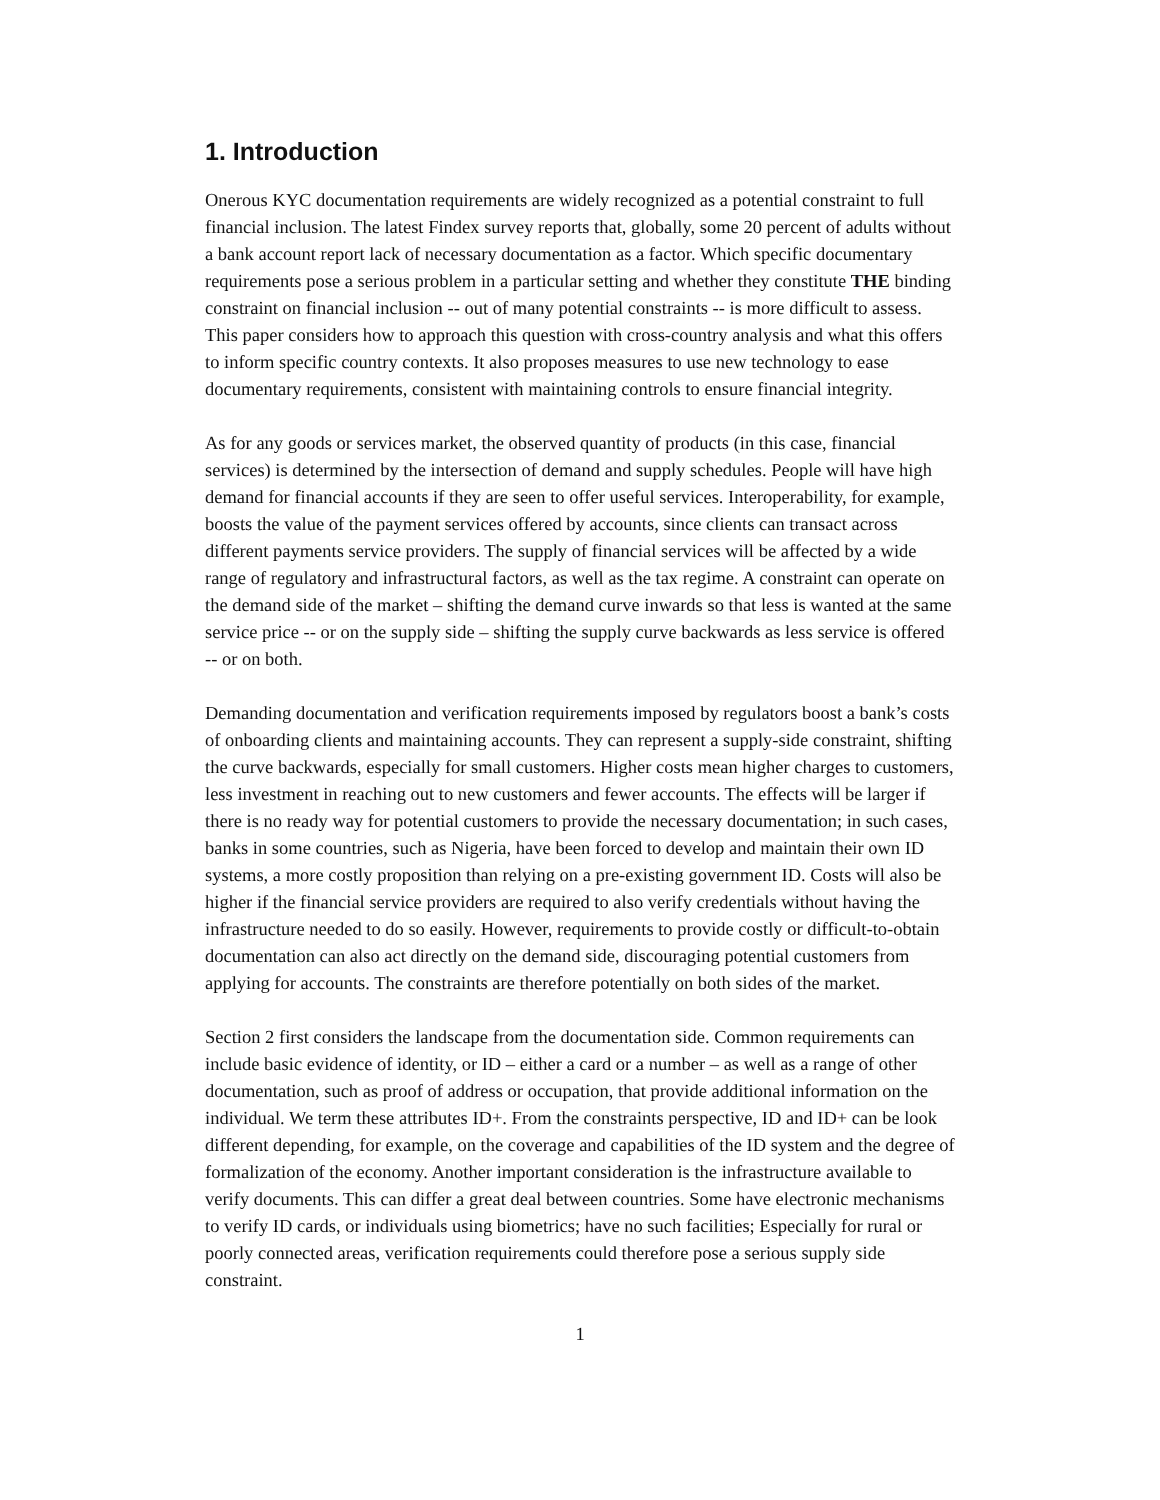1. Introduction
Onerous KYC documentation requirements are widely recognized as a potential constraint to full financial inclusion. The latest Findex survey reports that, globally, some 20 percent of adults without a bank account report lack of necessary documentation as a factor. Which specific documentary requirements pose a serious problem in a particular setting and whether they constitute THE binding constraint on financial inclusion -- out of many potential constraints -- is more difficult to assess. This paper considers how to approach this question with cross-country analysis and what this offers to inform specific country contexts. It also proposes measures to use new technology to ease documentary requirements, consistent with maintaining controls to ensure financial integrity.
As for any goods or services market, the observed quantity of products (in this case, financial services) is determined by the intersection of demand and supply schedules. People will have high demand for financial accounts if they are seen to offer useful services. Interoperability, for example, boosts the value of the payment services offered by accounts, since clients can transact across different payments service providers. The supply of financial services will be affected by a wide range of regulatory and infrastructural factors, as well as the tax regime. A constraint can operate on the demand side of the market – shifting the demand curve inwards so that less is wanted at the same service price -- or on the supply side – shifting the supply curve backwards as less service is offered -- or on both.
Demanding documentation and verification requirements imposed by regulators boost a bank’s costs of onboarding clients and maintaining accounts. They can represent a supply-side constraint, shifting the curve backwards, especially for small customers. Higher costs mean higher charges to customers, less investment in reaching out to new customers and fewer accounts. The effects will be larger if there is no ready way for potential customers to provide the necessary documentation; in such cases, banks in some countries, such as Nigeria, have been forced to develop and maintain their own ID systems, a more costly proposition than relying on a pre-existing government ID. Costs will also be higher if the financial service providers are required to also verify credentials without having the infrastructure needed to do so easily. However, requirements to provide costly or difficult-to-obtain documentation can also act directly on the demand side, discouraging potential customers from applying for accounts. The constraints are therefore potentially on both sides of the market.
Section 2 first considers the landscape from the documentation side. Common requirements can include basic evidence of identity, or ID – either a card or a number – as well as a range of other documentation, such as proof of address or occupation, that provide additional information on the individual. We term these attributes ID+. From the constraints perspective, ID and ID+ can be look different depending, for example, on the coverage and capabilities of the ID system and the degree of formalization of the economy. Another important consideration is the infrastructure available to verify documents. This can differ a great deal between countries. Some have electronic mechanisms to verify ID cards, or individuals using biometrics; have no such facilities; Especially for rural or poorly connected areas, verification requirements could therefore pose a serious supply side constraint.
1